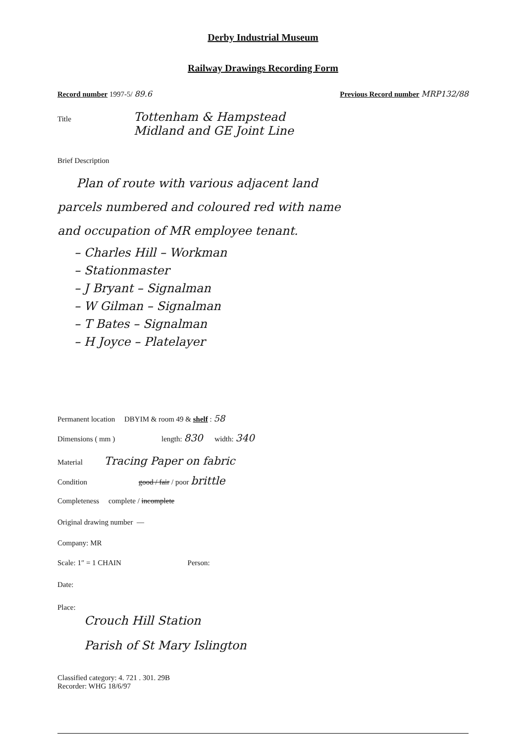Derby Industrial Museum
Railway Drawings Recording Form
Record number 1997-5/ 89.6 Previous Record number MRP132/88
Title
Tottenham & Hampstead
Midland and GE Joint Line
Brief Description
Plan of route with various adjacent land
parcels numbered and coloured red with name
and occupation of MR employee tenant.
– Charles Hill – Workman
– Stationmaster
– J Bryant – Signalman
– W Gilman – Signalman
– T Bates – Signalman
– H Joyce – Platelayer
Permanent location DBYIM & room 49 & shelf : 58
Dimensions ( mm ) length: 830 width: 340
Material Tracing Paper on fabric
Condition good / fair / poor brittle
Completeness complete / incomplete
Original drawing number —
Company: MR
Scale: 1″ = 1 CHAIN Person:
Date:
Place:
Crouch Hill Station
Parish of St Mary Islington
Classified category: 4. 721 . 301. 29B
Recorder: WHG 18/6/97